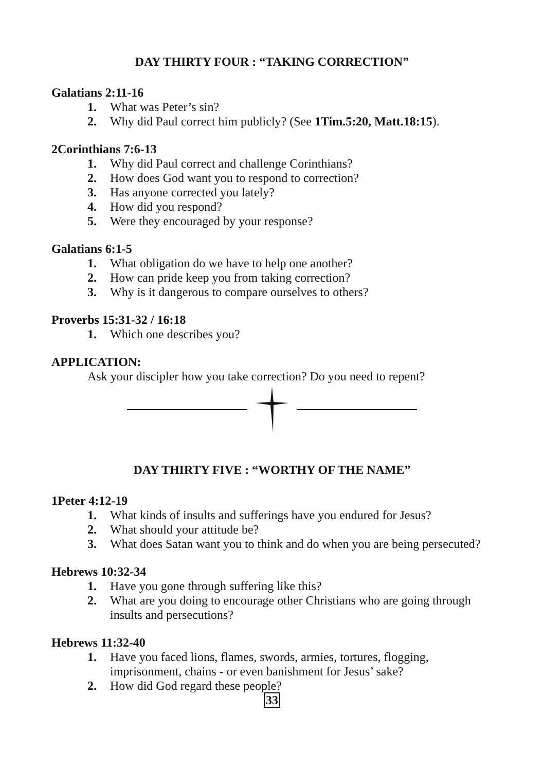DAY THIRTY FOUR : “TAKING CORRECTION”
Galatians 2:11-16
1. What was Peter’s sin?
2. Why did Paul correct him publicly? (See 1Tim.5:20, Matt.18:15).
2Corinthians 7:6-13
1. Why did Paul correct and challenge Corinthians?
2. How does God want you to respond to correction?
3. Has anyone corrected you lately?
4. How did you respond?
5. Were they encouraged by your response?
Galatians 6:1-5
1. What obligation do we have to help one another?
2. How can pride keep you from taking correction?
3. Why is it dangerous to compare ourselves to others?
Proverbs 15:31-32 / 16:18
1. Which one describes you?
APPLICATION:
Ask your discipler how you take correction? Do you need to repent?
DAY THIRTY FIVE : “WORTHY OF THE NAME”
1Peter 4:12-19
1. What kinds of insults and sufferings have you endured for Jesus?
2. What should your attitude be?
3. What does Satan want you to think and do when you are being persecuted?
Hebrews 10:32-34
1. Have you gone through suffering like this?
2. What are you doing to encourage other Christians who are going through insults and persecutions?
Hebrews 11:32-40
1. Have you faced lions, flames, swords, armies, tortures, flogging, imprisonment, chains - or even banishment for Jesus’ sake?
2. How did God regard these people?
33